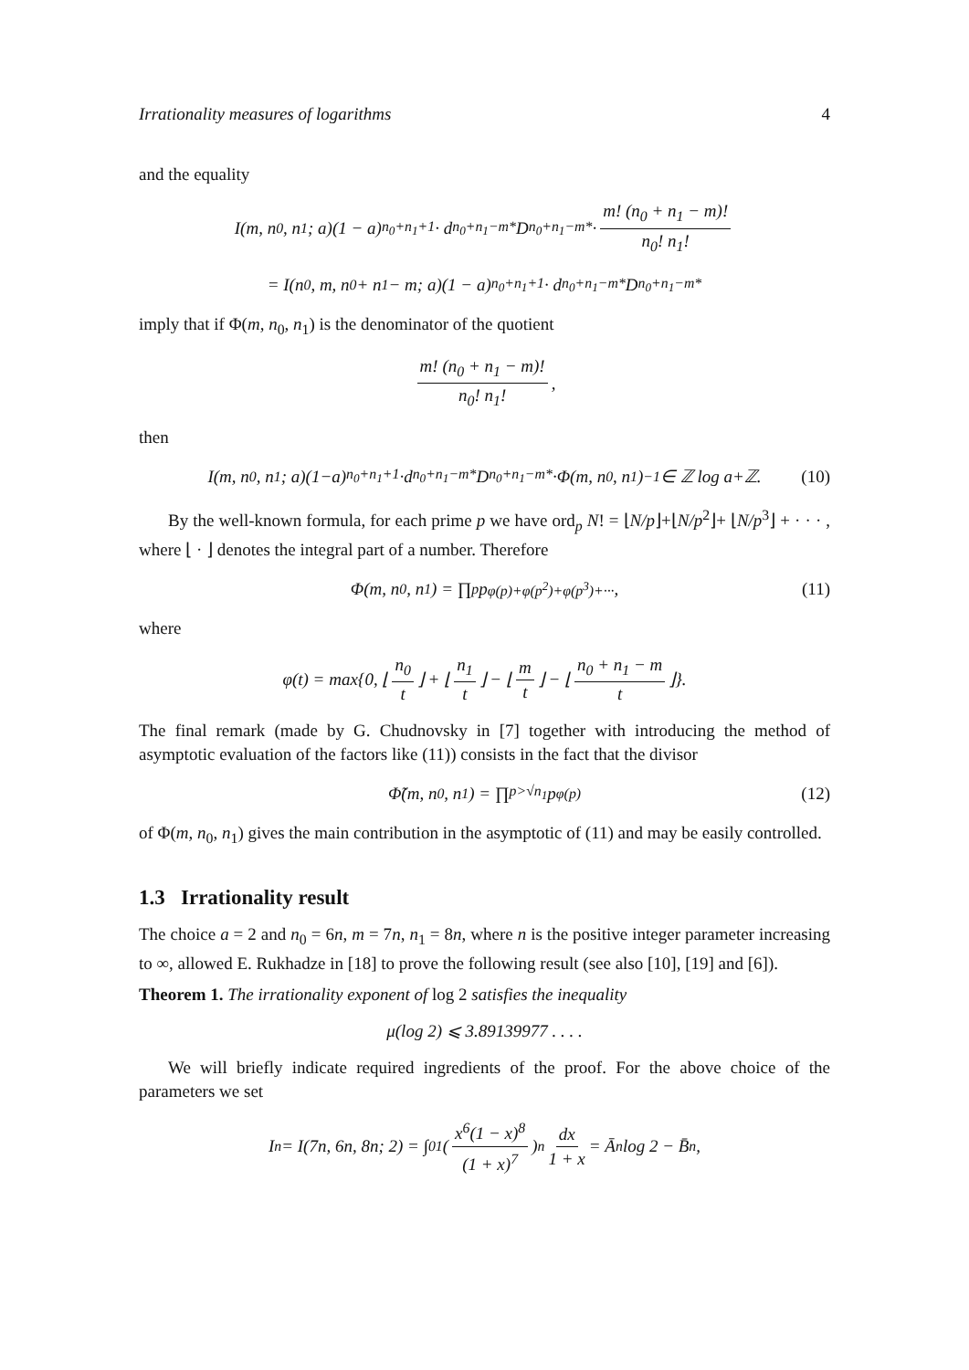Irrationality measures of logarithms 4
and the equality
I(m, n<sub>0</sub>, n<sub>1</sub>; a)(1 − a)<sup>n<sub>0</sub>+n<sub>1</sub>+1</sup> · d<sup>n<sub>0</sub>+n<sub>1</sub>−m*</sup>D<sub>n<sub>0</sub>+n<sub>1</sub>−m*</sub> · m! (n<sub>0</sub> + n<sub>1</sub> − m)! n<sub>0</sub>! n<sub>1</sub>!
= I(n<sub>0</sub>, m, n<sub>0</sub> + n<sub>1</sub> − m; a)(1 − a)<sup>n<sub>0</sub>+n<sub>1</sub>+1</sup> · d<sup>n<sub>0</sub>+n<sub>1</sub>−m*</sup>D<sub>n<sub>0</sub>+n<sub>1</sub>−m*</sub>
imply that if Φ(m, n<sub>0</sub>, n<sub>1</sub>) is the denominator of the quotient
m! (n<sub>0</sub> + n<sub>1</sub> − m)! n<sub>0</sub>! n<sub>1</sub>!,
then
I(m, n<sub>0</sub>, n<sub>1</sub>; a)(1−a)<sup>n<sub>0</sub>+n<sub>1</sub>+1</sup>·d<sup>n<sub>0</sub>+n<sub>1</sub>−m*</sup>D<sub>n<sub>0</sub>+n<sub>1</sub>−m*</sub>·Φ(m, n<sub>0</sub>, n<sub>1</sub>)<sup>−1</sup> ∈ ℤ log a+ℤ. (10)
By the well-known formula, for each prime p we have ord<sub>p</sub> N! = ⌊N/p⌋+⌊N/p<sup>2</sup>⌋+ ⌊N/p<sup>3</sup>⌋ + · · · , where ⌊ · ⌋ denotes the integral part of a number. Therefore
Φ(m, n<sub>0</sub>, n<sub>1</sub>) = ∏<sub>p</sub> p<sup>φ(p)+φ(p<sup>2</sup>)+φ(p<sup>3</sup>)+···</sup>, (11)
where
φ(t) = max{0, ⌊ n<sub>0</sub> t ⌋ + ⌊ n<sub>1</sub> t ⌋ − ⌊ m t ⌋ − ⌊ n<sub>0</sub> + n<sub>1</sub> − m t ⌋}.
The final remark (made by G. Chudnovsky in [7] together with introducing the method of asymptotic evaluation of the factors like (11)) consists in the fact that the divisor
Φ̃(m, n<sub>0</sub>, n<sub>1</sub>) = ∏<sub>p>√n<sub>1</sub></sub> p<sup>φ(p)</sup> (12)
of Φ(m, n<sub>0</sub>, n<sub>1</sub>) gives the main contribution in the asymptotic of (11) and may be easily controlled.
1.3 Irrationality result
The choice a = 2 and n<sub>0</sub> = 6n, m = 7n, n<sub>1</sub> = 8n, where n is the positive integer parameter increasing to ∞, allowed E. Rukhadze in [18] to prove the following result (see also [10], [19] and [6]).
Theorem 1. The irrationality exponent of log 2 satisfies the inequality
μ(log 2) ⩽ 3.89139977 . . . .
We will briefly indicate required ingredients of the proof. For the above choice of the parameters we set
I<sub>n</sub> = I(7n, 6n, 8n; 2) = ∫<sub>0</sub><sup>1</sup> (x<sup>6</sup>(1 − x)<sup>8</sup> (1 + x)<sup>7</sup>)<sup>n</sup> dx 1 + x = Ā<sub>n</sub> log 2 − B̄<sub>n</sub>,